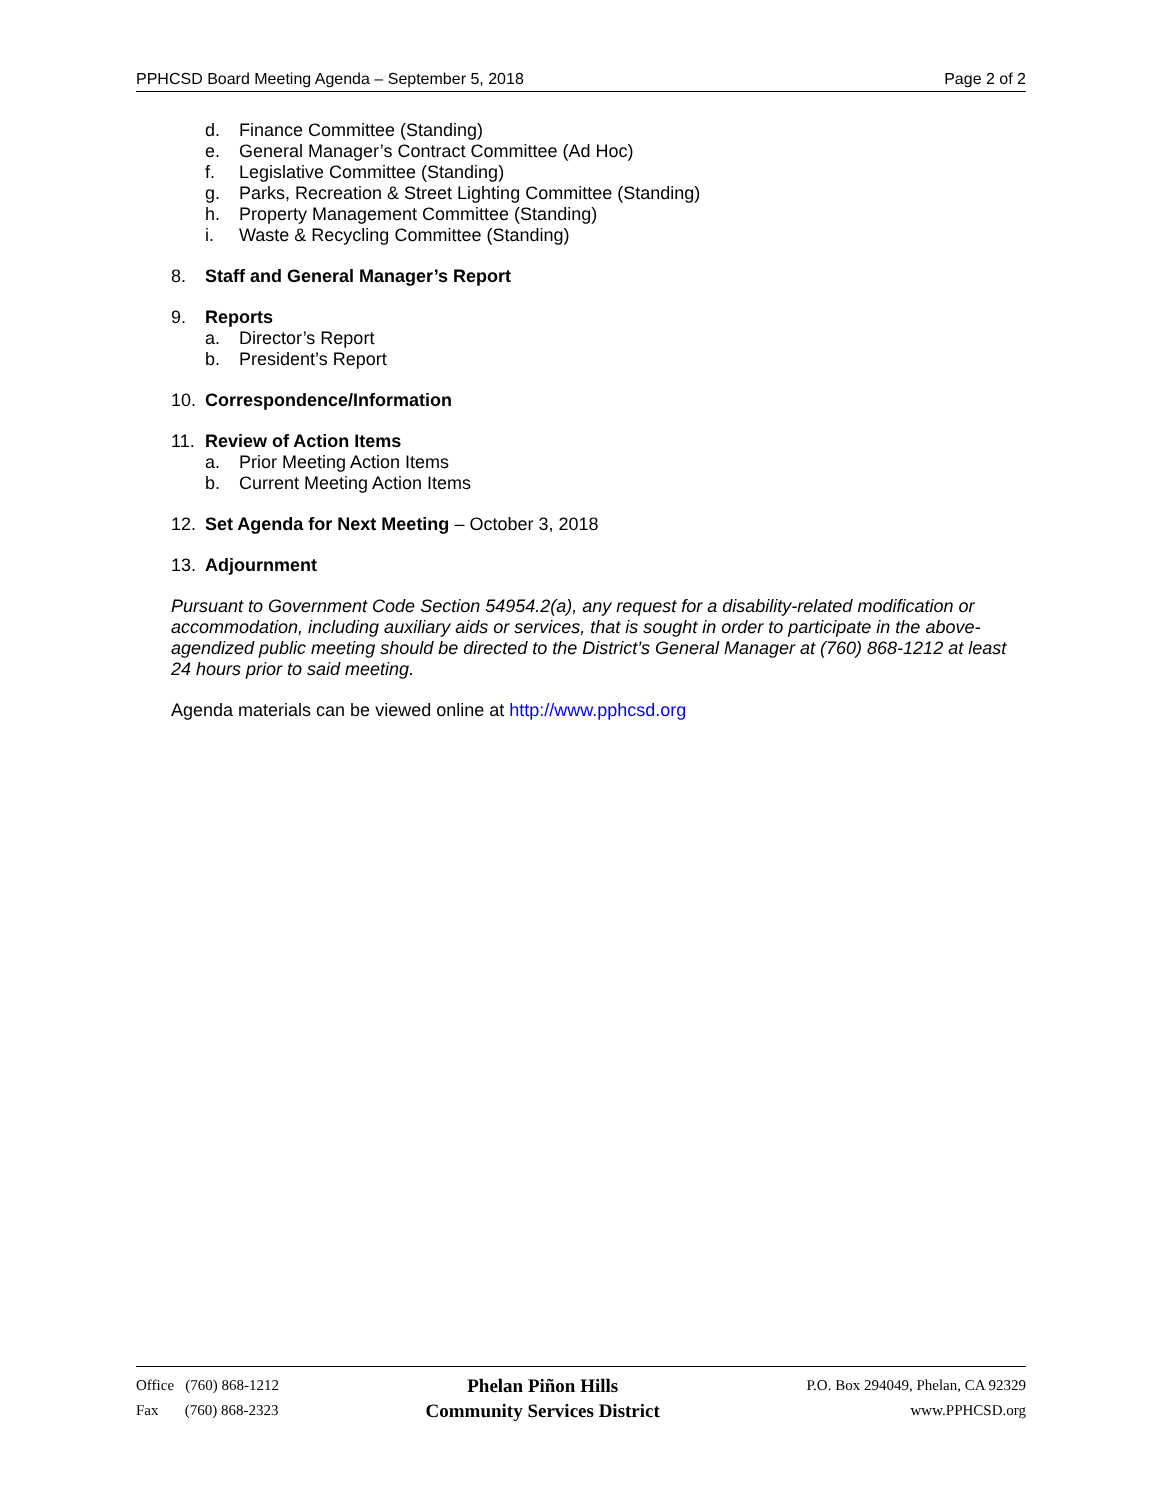PPHCSD Board Meeting Agenda – September 5, 2018 Page 2 of 2
d. Finance Committee (Standing)
e. General Manager’s Contract Committee (Ad Hoc)
f. Legislative Committee (Standing)
g. Parks, Recreation & Street Lighting Committee (Standing)
h. Property Management Committee (Standing)
i. Waste & Recycling Committee (Standing)
8. Staff and General Manager’s Report
9. Reports
a. Director’s Report
b. President’s Report
10. Correspondence/Information
11. Review of Action Items
a. Prior Meeting Action Items
b. Current Meeting Action Items
12. Set Agenda for Next Meeting – October 3, 2018
13. Adjournment
Pursuant to Government Code Section 54954.2(a), any request for a disability-related modification or accommodation, including auxiliary aids or services, that is sought in order to participate in the above-agendized public meeting should be directed to the District’s General Manager at (760) 868-1212 at least 24 hours prior to said meeting.
Agenda materials can be viewed online at http://www.pphcsd.org
Office (760) 868-1212
Fax (760) 868-2323
Phelan Piñon Hills
Community Services District
P.O. Box 294049, Phelan, CA 92329
www.PPHCSD.org